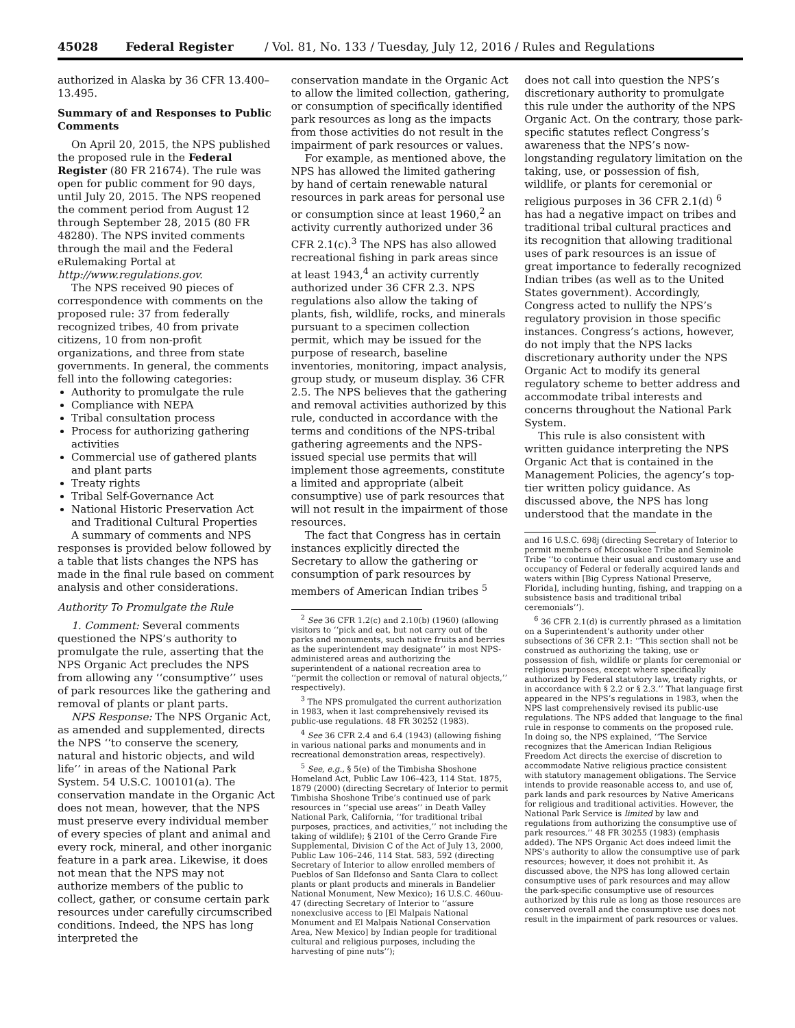45028 Federal Register / Vol. 81, No. 133 / Tuesday, July 12, 2016 / Rules and Regulations
authorized in Alaska by 36 CFR 13.400–13.495.
Summary of and Responses to Public Comments
On April 20, 2015, the NPS published the proposed rule in the Federal Register (80 FR 21674). The rule was open for public comment for 90 days, until July 20, 2015. The NPS reopened the comment period from August 12 through September 28, 2015 (80 FR 48280). The NPS invited comments through the mail and the Federal eRulemaking Portal at http://www.regulations.gov.
The NPS received 90 pieces of correspondence with comments on the proposed rule: 37 from federally recognized tribes, 40 from private citizens, 10 from non-profit organizations, and three from state governments. In general, the comments fell into the following categories:
Authority to promulgate the rule
Compliance with NEPA
Tribal consultation process
Process for authorizing gathering activities
Commercial use of gathered plants and plant parts
Treaty rights
Tribal Self-Governance Act
National Historic Preservation Act and Traditional Cultural Properties
A summary of comments and NPS responses is provided below followed by a table that lists changes the NPS has made in the final rule based on comment analysis and other considerations.
Authority To Promulgate the Rule
1. Comment: Several comments questioned the NPS’s authority to promulgate the rule, asserting that the NPS Organic Act precludes the NPS from allowing any ‘‘consumptive’’ uses of park resources like the gathering and removal of plants or plant parts.
NPS Response: The NPS Organic Act, as amended and supplemented, directs the NPS ‘‘to conserve the scenery, natural and historic objects, and wild life’’ in areas of the National Park System. 54 U.S.C. 100101(a). The conservation mandate in the Organic Act does not mean, however, that the NPS must preserve every individual member of every species of plant and animal and every rock, mineral, and other inorganic feature in a park area. Likewise, it does not mean that the NPS may not authorize members of the public to collect, gather, or consume certain park resources under carefully circumscribed conditions. Indeed, the NPS has long interpreted the
conservation mandate in the Organic Act to allow the limited collection, gathering, or consumption of specifically identified park resources as long as the impacts from those activities do not result in the impairment of park resources or values.
For example, as mentioned above, the NPS has allowed the limited gathering by hand of certain renewable natural resources in park areas for personal use or consumption since at least 1960,<sup>2</sup> an activity currently authorized under 36 CFR 2.1(c).<sup>3</sup> The NPS has also allowed recreational fishing in park areas since at least 1943,<sup>4</sup> an activity currently authorized under 36 CFR 2.3. NPS regulations also allow the taking of plants, fish, wildlife, rocks, and minerals pursuant to a specimen collection permit, which may be issued for the purpose of research, baseline inventories, monitoring, impact analysis, group study, or museum display. 36 CFR 2.5. The NPS believes that the gathering and removal activities authorized by this rule, conducted in accordance with the terms and conditions of the NPS-tribal gathering agreements and the NPS-issued special use permits that will implement those agreements, constitute a limited and appropriate (albeit consumptive) use of park resources that will not result in the impairment of those resources.
The fact that Congress has in certain instances explicitly directed the Secretary to allow the gathering or consumption of park resources by members of American Indian tribes <sup>5</sup>
<sup>2</sup> See 36 CFR 1.2(c) and 2.10(b) (1960) (allowing visitors to ‘‘pick and eat, but not carry out of the parks and monuments, such native fruits and berries as the superintendent may designate’’ in most NPS-administered areas and authorizing the superintendent of a national recreation area to ‘‘permit the collection or removal of natural objects,’’ respectively).
<sup>3</sup> The NPS promulgated the current authorization in 1983, when it last comprehensively revised its public-use regulations. 48 FR 30252 (1983).
<sup>4</sup> See 36 CFR 2.4 and 6.4 (1943) (allowing fishing in various national parks and monuments and in recreational demonstration areas, respectively).
<sup>5</sup> See, e.g., § 5(e) of the Timbisha Shoshone Homeland Act, Public Law 106–423, 114 Stat. 1875, 1879 (2000) (directing Secretary of Interior to permit Timbisha Shoshone Tribe’s continued use of park resources in ‘‘special use areas’’ in Death Valley National Park, California, ‘‘for traditional tribal purposes, practices, and activities,’’ not including the taking of wildlife); § 2101 of the Cerro Grande Fire Supplemental, Division C of the Act of July 13, 2000, Public Law 106–246, 114 Stat. 583, 592 (directing Secretary of Interior to allow enrolled members of Pueblos of San Ildefonso and Santa Clara to collect plants or plant products and minerals in Bandelier National Monument, New Mexico); 16 U.S.C. 460uu-47 (directing Secretary of Interior to ‘‘assure nonexclusive access to [El Malpais National Monument and El Malpais National Conservation Area, New Mexico] by Indian people for traditional cultural and religious purposes, including the harvesting of pine nuts’’);
does not call into question the NPS’s discretionary authority to promulgate this rule under the authority of the NPS Organic Act. On the contrary, those park-specific statutes reflect Congress’s awareness that the NPS’s now-longstanding regulatory limitation on the taking, use, or possession of fish, wildlife, or plants for ceremonial or religious purposes in 36 CFR 2.1(d) <sup>6</sup> has had a negative impact on tribes and traditional tribal cultural practices and its recognition that allowing traditional uses of park resources is an issue of great importance to federally recognized Indian tribes (as well as to the United States government). Accordingly, Congress acted to nullify the NPS’s regulatory provision in those specific instances. Congress’s actions, however, do not imply that the NPS lacks discretionary authority under the NPS Organic Act to modify its general regulatory scheme to better address and accommodate tribal interests and concerns throughout the National Park System.
This rule is also consistent with written guidance interpreting the NPS Organic Act that is contained in the Management Policies, the agency’s top-tier written policy guidance. As discussed above, the NPS has long understood that the mandate in the
and 16 U.S.C. 698j (directing Secretary of Interior to permit members of Miccosukee Tribe and Seminole Tribe ‘‘to continue their usual and customary use and occupancy of Federal or federally acquired lands and waters within [Big Cypress National Preserve, Florida], including hunting, fishing, and trapping on a subsistence basis and traditional tribal ceremonials’’).
<sup>6</sup> 36 CFR 2.1(d) is currently phrased as a limitation on a Superintendent’s authority under other subsections of 36 CFR 2.1: ‘‘This section shall not be construed as authorizing the taking, use or possession of fish, wildlife or plants for ceremonial or religious purposes, except where specifically authorized by Federal statutory law, treaty rights, or in accordance with § 2.2 or § 2.3.’’ That language first appeared in the NPS’s regulations in 1983, when the NPS last comprehensively revised its public-use regulations. The NPS added that language to the final rule in response to comments on the proposed rule. In doing so, the NPS explained, ‘‘The Service recognizes that the American Indian Religious Freedom Act directs the exercise of discretion to accommodate Native religious practice consistent with statutory management obligations. The Service intends to provide reasonable access to, and use of, park lands and park resources by Native Americans for religious and traditional activities. However, the National Park Service is limited by law and regulations from authorizing the consumptive use of park resources.’’ 48 FR 30255 (1983) (emphasis added). The NPS Organic Act does indeed limit the NPS’s authority to allow the consumptive use of park resources; however, it does not prohibit it. As discussed above, the NPS has long allowed certain consumptive uses of park resources and may allow the park-specific consumptive use of resources authorized by this rule as long as those resources are conserved overall and the consumptive use does not result in the impairment of park resources or values.